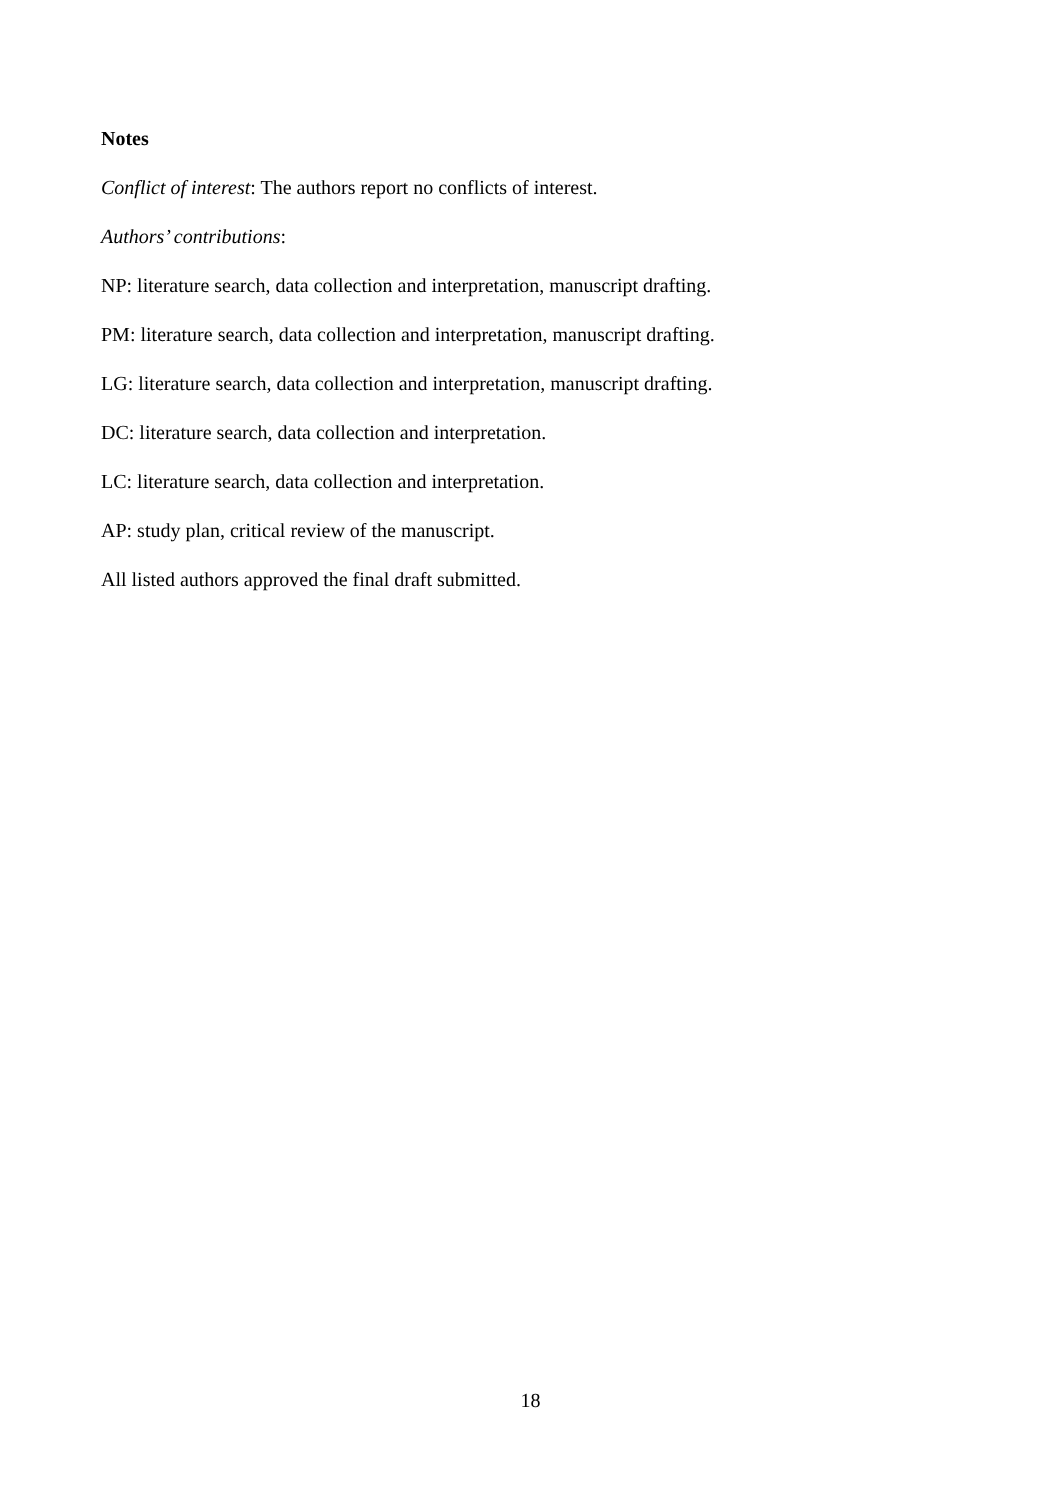Notes
Conflict of interest: The authors report no conflicts of interest.
Authors’ contributions:
NP: literature search, data collection and interpretation, manuscript drafting.
PM: literature search, data collection and interpretation, manuscript drafting.
LG: literature search, data collection and interpretation, manuscript drafting.
DC: literature search, data collection and interpretation.
LC: literature search, data collection and interpretation.
AP: study plan, critical review of the manuscript.
All listed authors approved the final draft submitted.
18